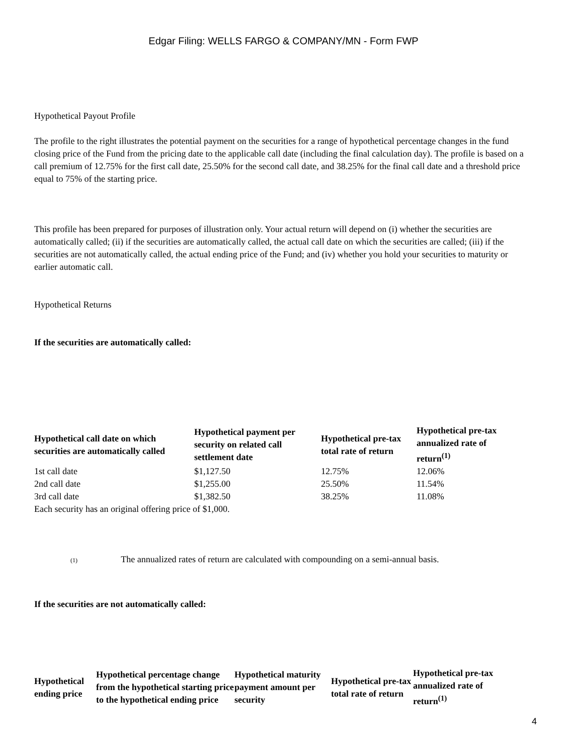Edgar Filing: WELLS FARGO & COMPANY/MN - Form FWP
Hypothetical Payout Profile
The profile to the right illustrates the potential payment on the securities for a range of hypothetical percentage changes in the fund closing price of the Fund from the pricing date to the applicable call date (including the final calculation day). The profile is based on a call premium of 12.75% for the first call date, 25.50% for the second call date, and 38.25% for the final call date and a threshold price equal to 75% of the starting price.
This profile has been prepared for purposes of illustration only. Your actual return will depend on (i) whether the securities are automatically called; (ii) if the securities are automatically called, the actual call date on which the securities are called; (iii) if the securities are not automatically called, the actual ending price of the Fund; and (iv) whether you hold your securities to maturity or earlier automatic call.
Hypothetical Returns
If the securities are automatically called:
| Hypothetical call date on which securities are automatically called | Hypothetical payment per security on related call settlement date | Hypothetical pre-tax total rate of return | Hypothetical pre-tax annualized rate of return<sup>(1)</sup> |
| --- | --- | --- | --- |
| 1st call date | $1,127.50 | 12.75% | 12.06% |
| 2nd call date | $1,255.00 | 25.50% | 11.54% |
| 3rd call date | $1,382.50 | 38.25% | 11.08% |
Each security has an original offering price of $1,000.
(1) The annualized rates of return are calculated with compounding on a semi-annual basis.
If the securities are not automatically called:
| Hypothetical ending price | Hypothetical percentage change from the hypothetical starting price to the hypothetical ending price | Hypothetical maturity payment amount per security | Hypothetical pre-tax total rate of return | Hypothetical pre-tax annualized rate of return<sup>(1)</sup> |
| --- | --- | --- | --- | --- |
4